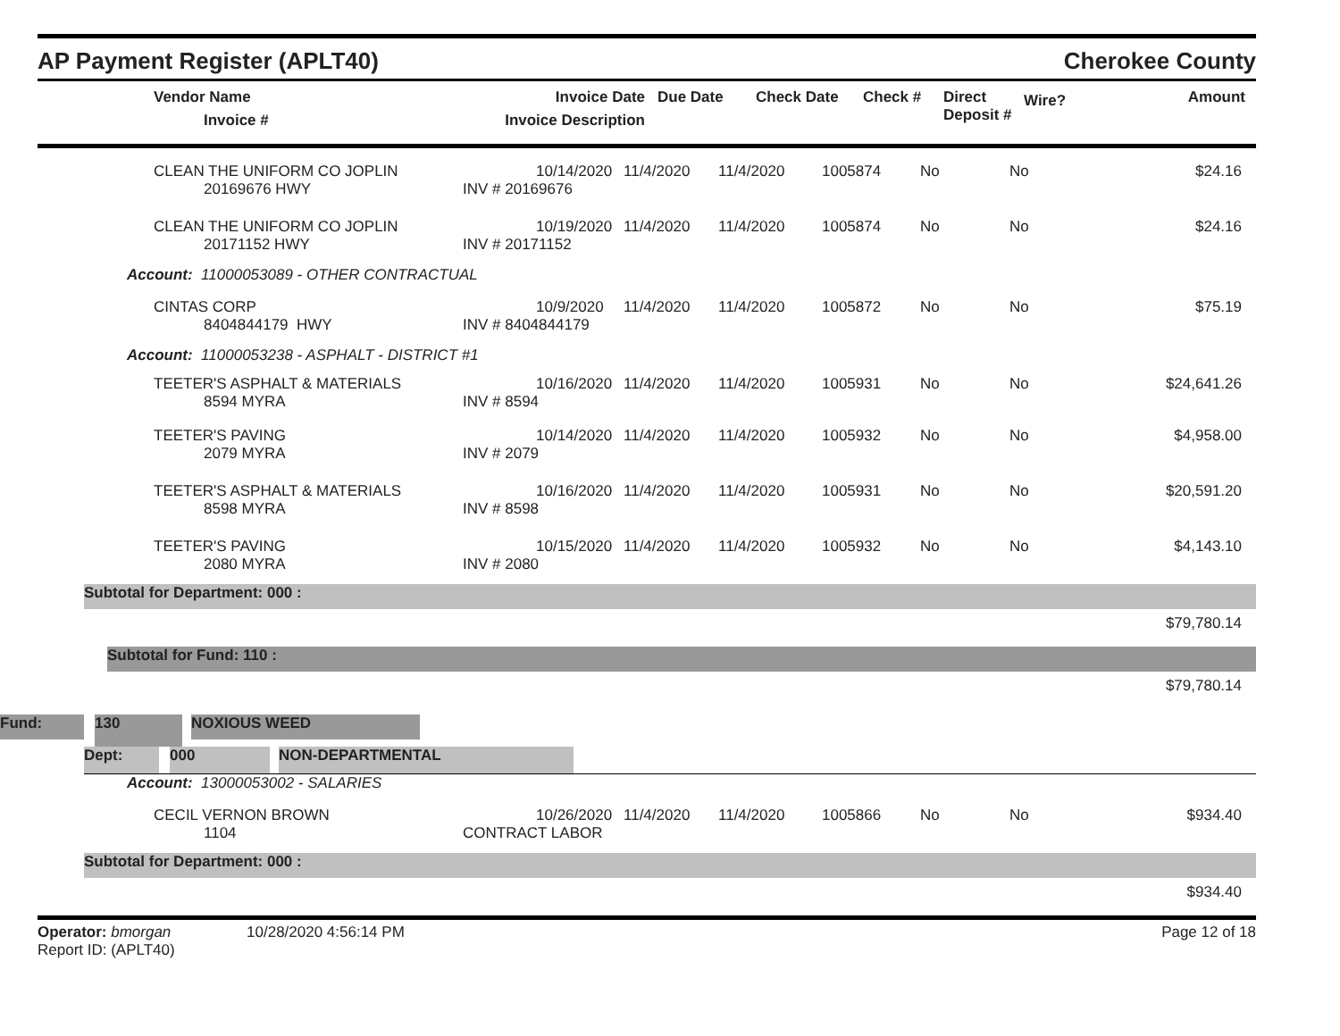AP Payment Register (APLT40) Cherokee County
| | Vendor Name Invoice # | Invoice Date Invoice Description | Due Date | Check Date | Check # | Direct Deposit # | Wire? | Amount |
| --- | --- | --- | --- | --- | --- | --- | --- | --- |
| | CLEAN THE UNIFORM CO JOPLIN 20169676 HWY | 10/14/2020 INV # 20169676 | 11/4/2020 | 11/4/2020 | 1005874 | No | No | $24.16 |
| | CLEAN THE UNIFORM CO JOPLIN 20171152 HWY | 10/19/2020 INV # 20171152 | 11/4/2020 | 11/4/2020 | 1005874 | No | No | $24.16 |
| Account: 11000053089 - OTHER CONTRACTUAL | | | | | | | | |
| | CINTAS CORP 8404844179 HWY | 10/9/2020 INV # 8404844179 | 11/4/2020 | 11/4/2020 | 1005872 | No | No | $75.19 |
| Account: 11000053238 - ASPHALT - DISTRICT #1 | | | | | | | | |
| | TEETER'S ASPHALT & MATERIALS 8594 MYRA | 10/16/2020 INV # 8594 | 11/4/2020 | 11/4/2020 | 1005931 | No | No | $24,641.26 |
| | TEETER'S PAVING 2079 MYRA | 10/14/2020 INV # 2079 | 11/4/2020 | 11/4/2020 | 1005932 | No | No | $4,958.00 |
| | TEETER'S ASPHALT & MATERIALS 8598 MYRA | 10/16/2020 INV # 8598 | 11/4/2020 | 11/4/2020 | 1005931 | No | No | $20,591.20 |
| | TEETER'S PAVING 2080 MYRA | 10/15/2020 INV # 2080 | 11/4/2020 | 11/4/2020 | 1005932 | No | No | $4,143.10 |
Subtotal for Department: 000 :
$79,780.14
Subtotal for Fund: 110 :
$79,780.14
Fund: 130 NOXIOUS WEED
Dept: 000 NON-DEPARTMENTAL
| Account: 13000053002 - SALARIES | | | | | | | | |
| | CECIL VERNON BROWN 1104 | 10/26/2020 CONTRACT LABOR | 11/4/2020 | 11/4/2020 | 1005866 | No | No | $934.40 |
Subtotal for Department: 000 :
$934.40
Operator: bmorgan 10/28/2020 4:56:14 PM
Report ID: (APLT40) Page 12 of 18